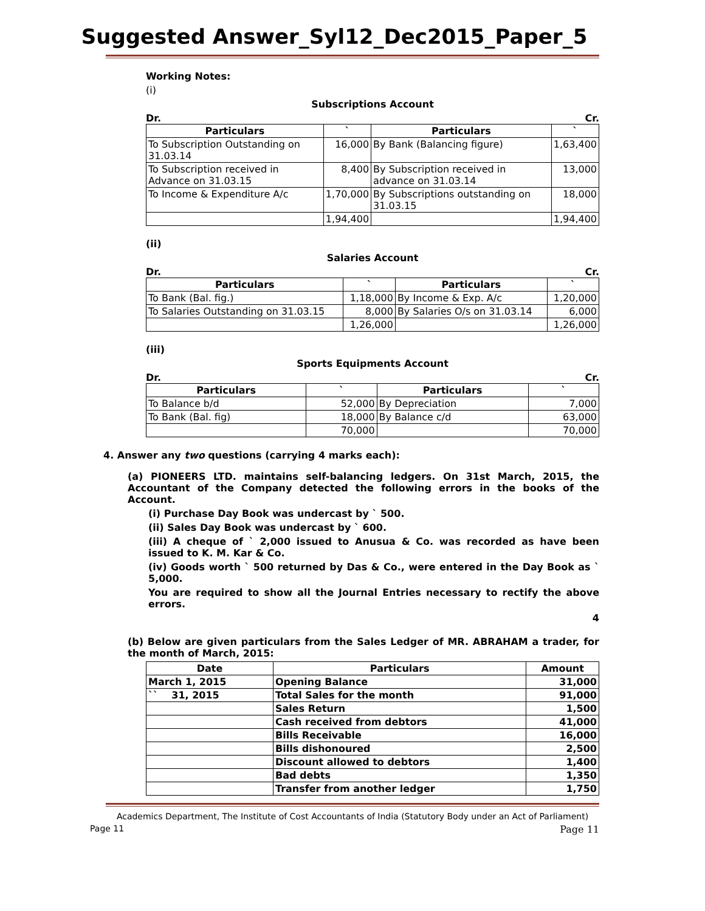Suggested Answer_Syl12_Dec2015_Paper_5
Working Notes:
(i)
Subscriptions Account
Dr. Cr.
| Particulars | ` | Particulars | ` |
| --- | --- | --- | --- |
| To Subscription Outstanding on 31.03.14 | 16,000 | By Bank (Balancing figure) | 1,63,400 |
| To Subscription received in Advance on 31.03.15 | 8,400 | By Subscription received in advance on 31.03.14 | 13,000 |
| To Income & Expenditure A/c | 1,70,000 | By Subscriptions outstanding on 31.03.15 | 18,000 |
| | 1,94,400 | | 1,94,400 |
(ii)
Salaries Account
Dr. Cr.
| Particulars | ` | Particulars | ` |
| --- | --- | --- | --- |
| To Bank (Bal. fig.) | 1,18,000 | By Income & Exp. A/c | 1,20,000 |
| To Salaries Outstanding on 31.03.15 | 8,000 | By Salaries O/s on 31.03.14 | 6,000 |
| | 1,26,000 | | 1,26,000 |
(iii)
Sports Equipments Account
Dr. Cr.
| Particulars | ` | Particulars | ` |
| --- | --- | --- | --- |
| To Balance b/d | 52,000 | By Depreciation | 7,000 |
| To Bank (Bal. fig) | 18,000 | By Balance c/d | 63,000 |
| | 70,000 | | 70,000 |
4. Answer any two questions (carrying 4 marks each):
(a) PIONEERS LTD. maintains self-balancing ledgers. On 31st March, 2015, the Accountant of the Company detected the following errors in the books of the Account.
(i) Purchase Day Book was undercast by ` 500.
(ii) Sales Day Book was undercast by ` 600.
(iii) A cheque of ` 2,000 issued to Anusua & Co. was recorded as have been issued to K. M. Kar & Co.
(iv) Goods worth ` 500 returned by Das & Co., were entered in the Day Book as ` 5,000.
You are required to show all the Journal Entries necessary to rectify the above errors.
4
(b) Below are given particulars from the Sales Ledger of MR. ABRAHAM a trader, for the month of March, 2015:
| Date | Particulars | Amount |
| --- | --- | --- |
| March 1, 2015 | Opening Balance | 31,000 |
| `` 31, 2015 | Total Sales for the month | 91,000 |
| | Sales Return | 1,500 |
| | Cash received from debtors | 41,000 |
| | Bills Receivable | 16,000 |
| | Bills dishonoured | 2,500 |
| | Discount allowed to debtors | 1,400 |
| | Bad debts | 1,350 |
| | Transfer from another ledger | 1,750 |
Academics Department, The Institute of Cost Accountants of India (Statutory Body under an Act of Parliament)
Page 11 Page 11